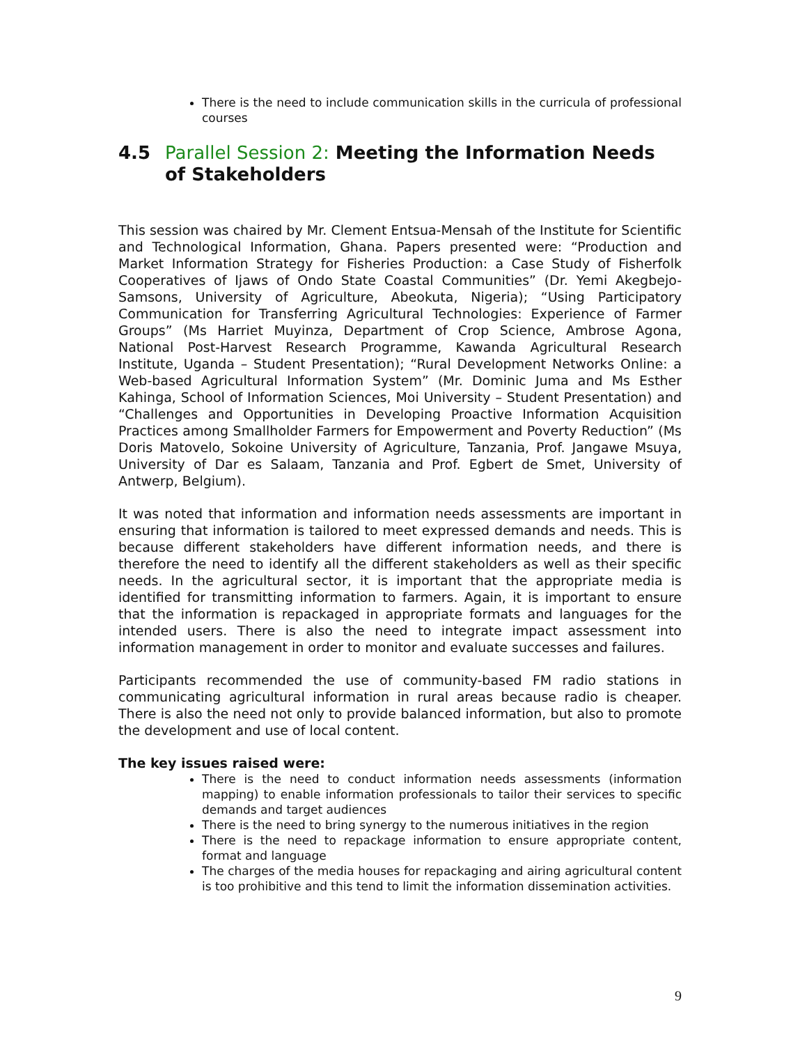There is the need to include communication skills in the curricula of professional courses
4.5 Parallel Session 2: Meeting the Information Needs of Stakeholders
This session was chaired by Mr. Clement Entsua-Mensah of the Institute for Scientific and Technological Information, Ghana. Papers presented were: “Production and Market Information Strategy for Fisheries Production: a Case Study of Fisherfolk Cooperatives of Ijaws of Ondo State Coastal Communities” (Dr. Yemi Akegbejo-Samsons, University of Agriculture, Abeokuta, Nigeria); “Using Participatory Communication for Transferring Agricultural Technologies: Experience of Farmer Groups” (Ms Harriet Muyinza, Department of Crop Science, Ambrose Agona, National Post-Harvest Research Programme, Kawanda Agricultural Research Institute, Uganda – Student Presentation); “Rural Development Networks Online: a Web-based Agricultural Information System” (Mr. Dominic Juma and Ms Esther Kahinga, School of Information Sciences, Moi University – Student Presentation) and “Challenges and Opportunities in Developing Proactive Information Acquisition Practices among Smallholder Farmers for Empowerment and Poverty Reduction” (Ms Doris Matovelo, Sokoine University of Agriculture, Tanzania, Prof. Jangawe Msuya, University of Dar es Salaam, Tanzania and Prof. Egbert de Smet, University of Antwerp, Belgium).
It was noted that information and information needs assessments are important in ensuring that information is tailored to meet expressed demands and needs. This is because different stakeholders have different information needs, and there is therefore the need to identify all the different stakeholders as well as their specific needs. In the agricultural sector, it is important that the appropriate media is identified for transmitting information to farmers. Again, it is important to ensure that the information is repackaged in appropriate formats and languages for the intended users. There is also the need to integrate impact assessment into information management in order to monitor and evaluate successes and failures.
Participants recommended the use of community-based FM radio stations in communicating agricultural information in rural areas because radio is cheaper. There is also the need not only to provide balanced information, but also to promote the development and use of local content.
The key issues raised were:
There is the need to conduct information needs assessments (information mapping) to enable information professionals to tailor their services to specific demands and target audiences
There is the need to bring synergy to the numerous initiatives in the region
There is the need to repackage information to ensure appropriate content, format and language
The charges of the media houses for repackaging and airing agricultural content is too prohibitive and this tend to limit the information dissemination activities.
9